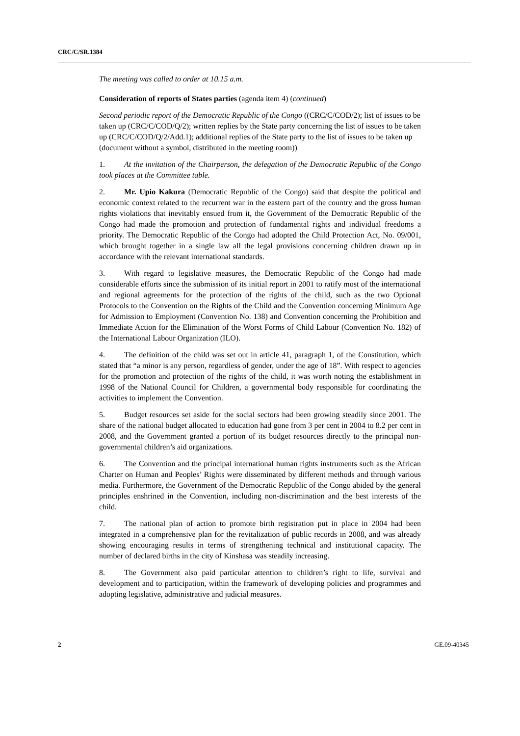CRC/C/SR.1384
The meeting was called to order at 10.15 a.m.
Consideration of reports of States parties (agenda item 4) (continued)
Second periodic report of the Democratic Republic of the Congo ((CRC/C/COD/2); list of issues to be taken up (CRC/C/COD/Q/2); written replies by the State party concerning the list of issues to be taken up (CRC/C/COD/Q/2/Add.1); additional replies of the State party to the list of issues to be taken up (document without a symbol, distributed in the meeting room))
1. At the invitation of the Chairperson, the delegation of the Democratic Republic of the Congo took places at the Committee table.
2. Mr. Upio Kakura (Democratic Republic of the Congo) said that despite the political and economic context related to the recurrent war in the eastern part of the country and the gross human rights violations that inevitably ensued from it, the Government of the Democratic Republic of the Congo had made the promotion and protection of fundamental rights and individual freedoms a priority. The Democratic Republic of the Congo had adopted the Child Protection Act, No. 09/001, which brought together in a single law all the legal provisions concerning children drawn up in accordance with the relevant international standards.
3. With regard to legislative measures, the Democratic Republic of the Congo had made considerable efforts since the submission of its initial report in 2001 to ratify most of the international and regional agreements for the protection of the rights of the child, such as the two Optional Protocols to the Convention on the Rights of the Child and the Convention concerning Minimum Age for Admission to Employment (Convention No. 138) and Convention concerning the Prohibition and Immediate Action for the Elimination of the Worst Forms of Child Labour (Convention No. 182) of the International Labour Organization (ILO).
4. The definition of the child was set out in article 41, paragraph 1, of the Constitution, which stated that “a minor is any person, regardless of gender, under the age of 18”. With respect to agencies for the promotion and protection of the rights of the child, it was worth noting the establishment in 1998 of the National Council for Children, a governmental body responsible for coordinating the activities to implement the Convention.
5. Budget resources set aside for the social sectors had been growing steadily since 2001. The share of the national budget allocated to education had gone from 3 per cent in 2004 to 8.2 per cent in 2008, and the Government granted a portion of its budget resources directly to the principal non-governmental children’s aid organizations.
6. The Convention and the principal international human rights instruments such as the African Charter on Human and Peoples’ Rights were disseminated by different methods and through various media. Furthermore, the Government of the Democratic Republic of the Congo abided by the general principles enshrined in the Convention, including non-discrimination and the best interests of the child.
7. The national plan of action to promote birth registration put in place in 2004 had been integrated in a comprehensive plan for the revitalization of public records in 2008, and was already showing encouraging results in terms of strengthening technical and institutional capacity. The number of declared births in the city of Kinshasa was steadily increasing.
8. The Government also paid particular attention to children’s right to life, survival and development and to participation, within the framework of developing policies and programmes and adopting legislative, administrative and judicial measures.
2 GE.09-40345